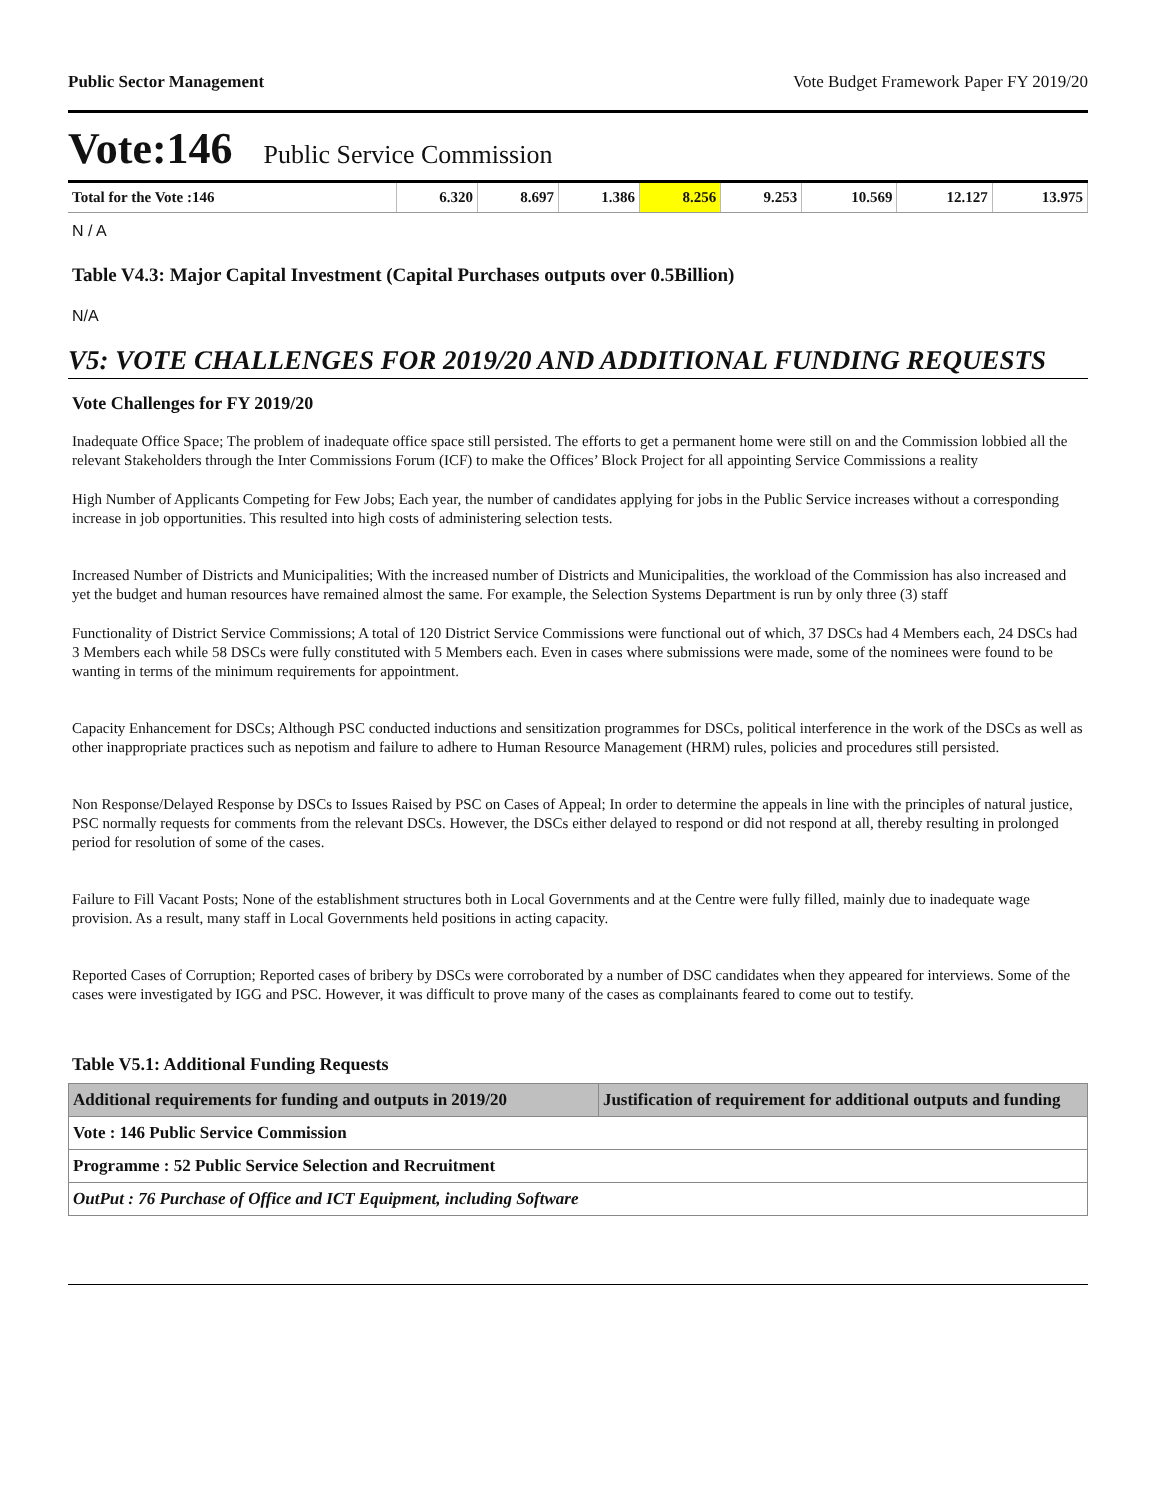Public Sector Management Vote Budget Framework Paper FY 2019/20
Vote:146 Public Service Commission
| Total for the Vote :146 | 6.320 | 8.697 | 1.386 | 8.256 | 9.253 | 10.569 | 12.127 | 13.975 |
N / A
Table V4.3: Major Capital Investment (Capital Purchases outputs over 0.5Billion)
N/A
V5: VOTE CHALLENGES FOR 2019/20 AND ADDITIONAL FUNDING REQUESTS
Vote Challenges for FY 2019/20
Inadequate Office Space; The problem of inadequate office space still persisted. The efforts to get a permanent home were still on and the Commission lobbied all the relevant Stakeholders through the Inter Commissions Forum (ICF) to make the Offices’ Block Project for all appointing Service Commissions a reality
High Number of Applicants Competing for Few Jobs; Each year, the number of candidates applying for jobs in the Public Service increases without a corresponding increase in job opportunities. This resulted into high costs of administering selection tests.
Increased Number of Districts and Municipalities; With the increased number of Districts and Municipalities, the workload of the Commission has also increased and yet the budget and human resources have remained almost the same. For example, the Selection Systems Department is run by only three (3) staff
Functionality of District Service Commissions; A total of 120 District Service Commissions were functional out of which, 37 DSCs had 4 Members each, 24 DSCs had 3 Members each while 58 DSCs were fully constituted with 5 Members each. Even in cases where submissions were made, some of the nominees were found to be wanting in terms of the minimum requirements for appointment.
Capacity Enhancement for DSCs; Although PSC conducted inductions and sensitization programmes for DSCs, political interference in the work of the DSCs as well as other inappropriate practices such as nepotism and failure to adhere to Human Resource Management (HRM) rules, policies and procedures still persisted.
Non Response/Delayed Response by DSCs to Issues Raised by PSC on Cases of Appeal; In order to determine the appeals in line with the principles of natural justice, PSC normally requests for comments from the relevant DSCs. However, the DSCs either delayed to respond or did not respond at all, thereby resulting in prolonged period for resolution of some of the cases.
Failure to Fill Vacant Posts; None of the establishment structures both in Local Governments and at the Centre were fully filled, mainly due to inadequate wage provision. As a result, many staff in Local Governments held positions in acting capacity.
Reported Cases of Corruption; Reported cases of bribery by DSCs were corroborated by a number of DSC candidates when they appeared for interviews. Some of the cases were investigated by IGG and PSC. However, it was difficult to prove many of the cases as complainants feared to come out to testify.
Table V5.1: Additional Funding Requests
| Additional requirements for funding and outputs in 2019/20 | Justification of requirement for additional outputs and funding |
| --- | --- |
| Vote : 146 Public Service Commission | |
| Programme : 52 Public Service Selection and Recruitment | |
| OutPut : 76 Purchase of Office and ICT Equipment, including Software | |